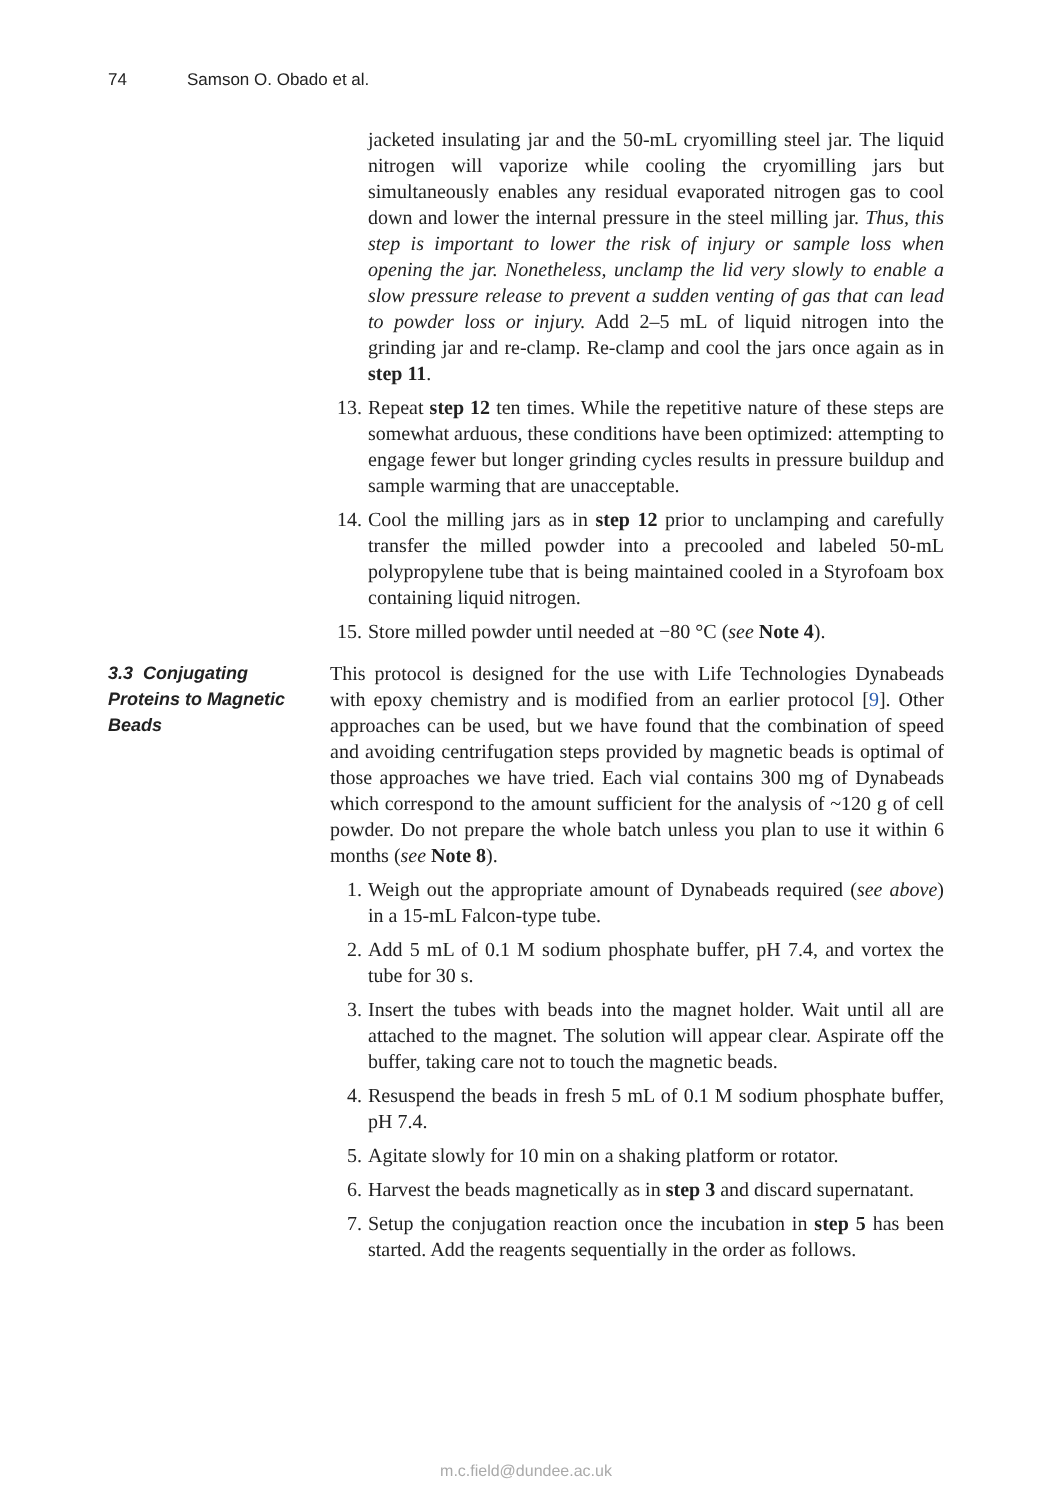74 Samson O. Obado et al.
jacketed insulating jar and the 50-mL cryomilling steel jar. The liquid nitrogen will vaporize while cooling the cryomilling jars but simultaneously enables any residual evaporated nitrogen gas to cool down and lower the internal pressure in the steel milling jar. Thus, this step is important to lower the risk of injury or sample loss when opening the jar. Nonetheless, unclamp the lid very slowly to enable a slow pressure release to prevent a sudden venting of gas that can lead to powder loss or injury. Add 2–5 mL of liquid nitrogen into the grinding jar and re-clamp. Re-clamp and cool the jars once again as in step 11.
13. Repeat step 12 ten times. While the repetitive nature of these steps are somewhat arduous, these conditions have been optimized: attempting to engage fewer but longer grinding cycles results in pressure buildup and sample warming that are unacceptable.
14. Cool the milling jars as in step 12 prior to unclamping and carefully transfer the milled powder into a precooled and labeled 50-mL polypropylene tube that is being maintained cooled in a Styrofoam box containing liquid nitrogen.
15. Store milled powder until needed at −80 °C (see Note 4).
3.3 Conjugating Proteins to Magnetic Beads
This protocol is designed for the use with Life Technologies Dynabeads with epoxy chemistry and is modified from an earlier protocol [9]. Other approaches can be used, but we have found that the combination of speed and avoiding centrifugation steps provided by magnetic beads is optimal of those approaches we have tried. Each vial contains 300 mg of Dynabeads which correspond to the amount sufficient for the analysis of ~120 g of cell powder. Do not prepare the whole batch unless you plan to use it within 6 months (see Note 8).
1. Weigh out the appropriate amount of Dynabeads required (see above) in a 15-mL Falcon-type tube.
2. Add 5 mL of 0.1 M sodium phosphate buffer, pH 7.4, and vortex the tube for 30 s.
3. Insert the tubes with beads into the magnet holder. Wait until all are attached to the magnet. The solution will appear clear. Aspirate off the buffer, taking care not to touch the magnetic beads.
4. Resuspend the beads in fresh 5 mL of 0.1 M sodium phosphate buffer, pH 7.4.
5. Agitate slowly for 10 min on a shaking platform or rotator.
6. Harvest the beads magnetically as in step 3 and discard supernatant.
7. Setup the conjugation reaction once the incubation in step 5 has been started. Add the reagents sequentially in the order as follows.
m.c.field@dundee.ac.uk